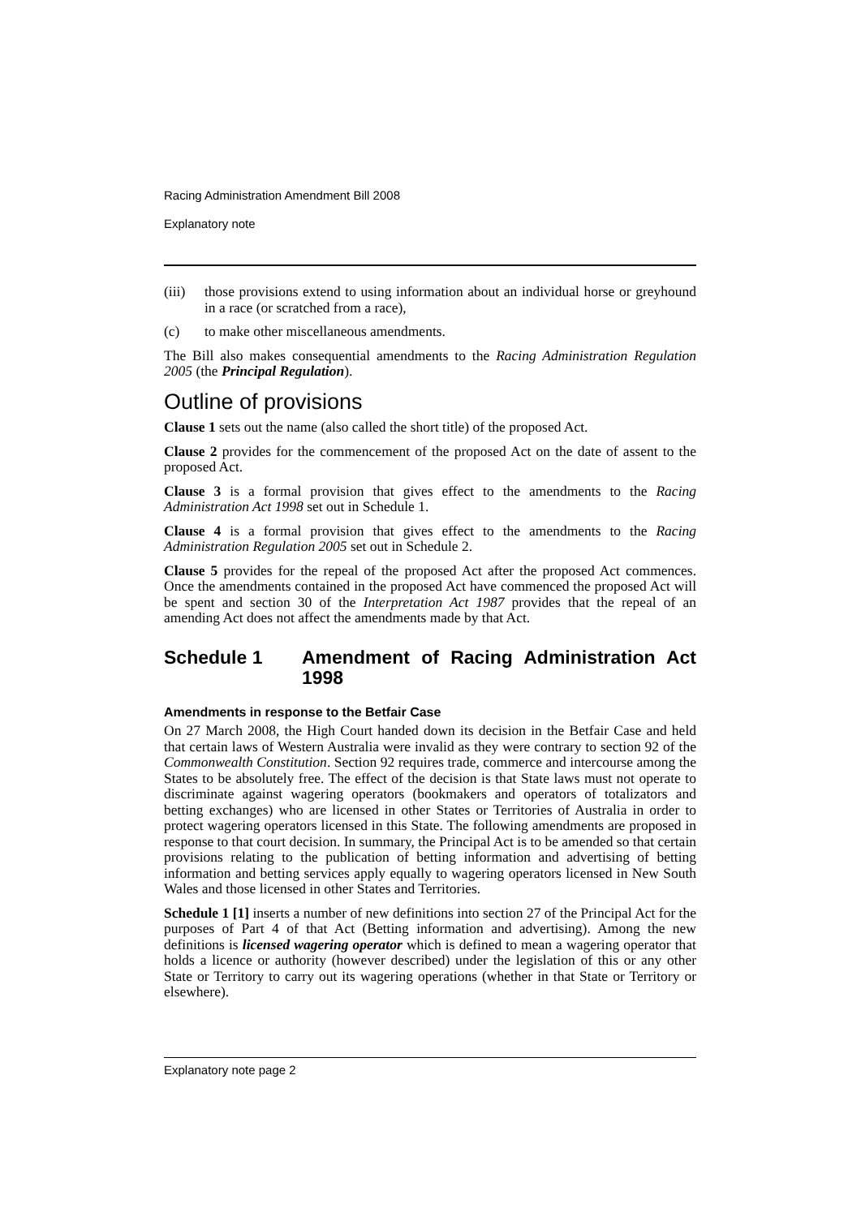Racing Administration Amendment Bill 2008
Explanatory note
(iii) those provisions extend to using information about an individual horse or greyhound in a race (or scratched from a race),
(c) to make other miscellaneous amendments.
The Bill also makes consequential amendments to the Racing Administration Regulation 2005 (the Principal Regulation).
Outline of provisions
Clause 1 sets out the name (also called the short title) of the proposed Act.
Clause 2 provides for the commencement of the proposed Act on the date of assent to the proposed Act.
Clause 3 is a formal provision that gives effect to the amendments to the Racing Administration Act 1998 set out in Schedule 1.
Clause 4 is a formal provision that gives effect to the amendments to the Racing Administration Regulation 2005 set out in Schedule 2.
Clause 5 provides for the repeal of the proposed Act after the proposed Act commences. Once the amendments contained in the proposed Act have commenced the proposed Act will be spent and section 30 of the Interpretation Act 1987 provides that the repeal of an amending Act does not affect the amendments made by that Act.
Schedule 1 Amendment of Racing Administration Act 1998
Amendments in response to the Betfair Case
On 27 March 2008, the High Court handed down its decision in the Betfair Case and held that certain laws of Western Australia were invalid as they were contrary to section 92 of the Commonwealth Constitution. Section 92 requires trade, commerce and intercourse among the States to be absolutely free. The effect of the decision is that State laws must not operate to discriminate against wagering operators (bookmakers and operators of totalizators and betting exchanges) who are licensed in other States or Territories of Australia in order to protect wagering operators licensed in this State. The following amendments are proposed in response to that court decision. In summary, the Principal Act is to be amended so that certain provisions relating to the publication of betting information and advertising of betting information and betting services apply equally to wagering operators licensed in New South Wales and those licensed in other States and Territories.
Schedule 1 [1] inserts a number of new definitions into section 27 of the Principal Act for the purposes of Part 4 of that Act (Betting information and advertising). Among the new definitions is licensed wagering operator which is defined to mean a wagering operator that holds a licence or authority (however described) under the legislation of this or any other State or Territory to carry out its wagering operations (whether in that State or Territory or elsewhere).
Explanatory note page 2